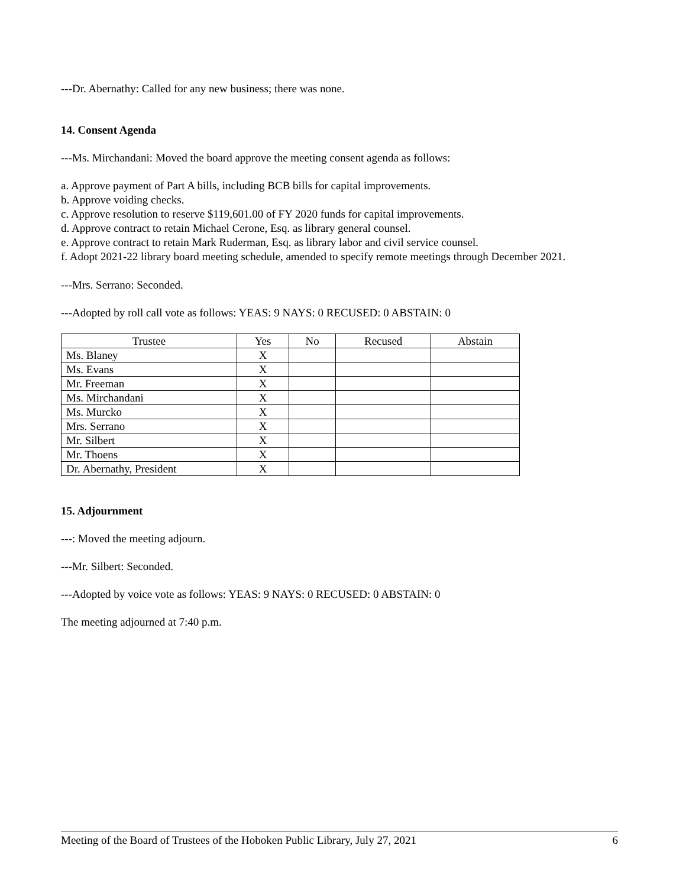---Dr. Abernathy: Called for any new business; there was none.
14. Consent Agenda
---Ms. Mirchandani: Moved the board approve the meeting consent agenda as follows:
a. Approve payment of Part A bills, including BCB bills for capital improvements.
b. Approve voiding checks.
c. Approve resolution to reserve $119,601.00 of FY 2020 funds for capital improvements.
d. Approve contract to retain Michael Cerone, Esq. as library general counsel.
e. Approve contract to retain Mark Ruderman, Esq. as library labor and civil service counsel.
f. Adopt 2021-22 library board meeting schedule, amended to specify remote meetings through December 2021.
---Mrs. Serrano: Seconded.
---Adopted by roll call vote as follows: YEAS: 9 NAYS: 0 RECUSED: 0 ABSTAIN: 0
| Trustee | Yes | No | Recused | Abstain |
| --- | --- | --- | --- | --- |
| Ms. Blaney | X | | | |
| Ms. Evans | X | | | |
| Mr. Freeman | X | | | |
| Ms. Mirchandani | X | | | |
| Ms. Murcko | X | | | |
| Mrs. Serrano | X | | | |
| Mr. Silbert | X | | | |
| Mr. Thoens | X | | | |
| Dr. Abernathy, President | X | | | |
15. Adjournment
---: Moved the meeting adjourn.
---Mr. Silbert: Seconded.
---Adopted by voice vote as follows: YEAS: 9 NAYS: 0 RECUSED: 0 ABSTAIN: 0
The meeting adjourned at 7:40 p.m.
Meeting of the Board of Trustees of the Hoboken Public Library, July 27, 2021 6